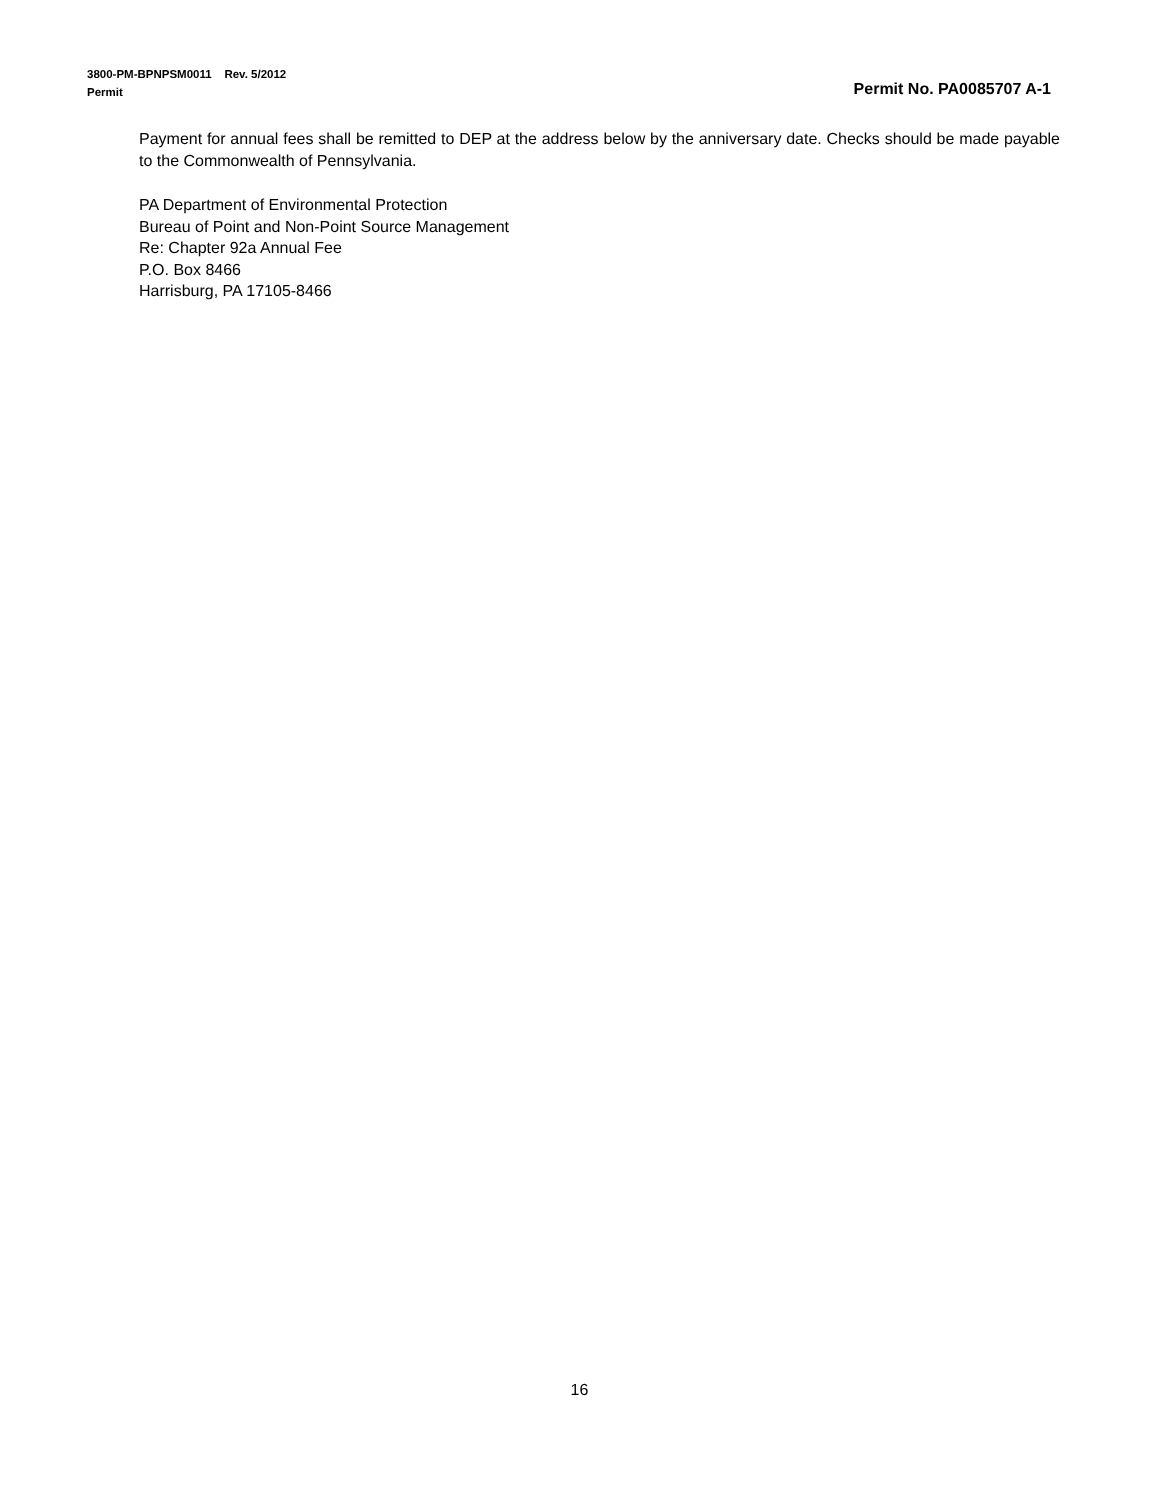3800-PM-BPNPSM0011 Rev. 5/2012
Permit Permit No. PA0085707 A-1
Payment for annual fees shall be remitted to DEP at the address below by the anniversary date. Checks should be made payable to the Commonwealth of Pennsylvania.
PA Department of Environmental Protection
Bureau of Point and Non-Point Source Management
Re: Chapter 92a Annual Fee
P.O. Box 8466
Harrisburg, PA 17105-8466
16